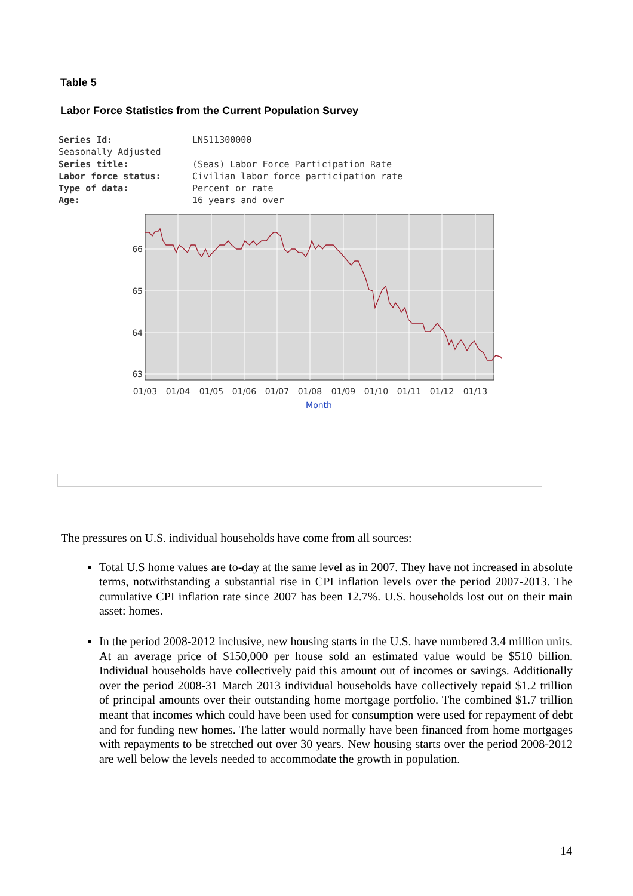Table 5
Labor Force Statistics from the Current Population Survey
| Series Id: | LNS11300000 |
| Seasonally Adjusted | |
| Series title: | (Seas) Labor Force Participation Rate |
| Labor force status: | Civilian labor force participation rate |
| Type of data: | Percent or rate |
| Age: | 16 years and over |
66
65
64
63
01/03
01/04
01/05
01/06
01/07
01/08
01/09
01/10
01/11
01/12
01/13
Month
The pressures on U.S. individual households have come from all sources:
Total U.S home values are to-day at the same level as in 2007. They have not increased in absolute terms, notwithstanding a substantial rise in CPI inflation levels over the period 2007-2013. The cumulative CPI inflation rate since 2007 has been 12.7%. U.S. households lost out on their main asset: homes.
In the period 2008-2012 inclusive, new housing starts in the U.S. have numbered 3.4 million units. At an average price of $150,000 per house sold an estimated value would be $510 billion. Individual households have collectively paid this amount out of incomes or savings. Additionally over the period 2008-31 March 2013 individual households have collectively repaid $1.2 trillion of principal amounts over their outstanding home mortgage portfolio. The combined $1.7 trillion meant that incomes which could have been used for consumption were used for repayment of debt and for funding new homes. The latter would normally have been financed from home mortgages with repayments to be stretched out over 30 years. New housing starts over the period 2008-2012 are well below the levels needed to accommodate the growth in population.
14